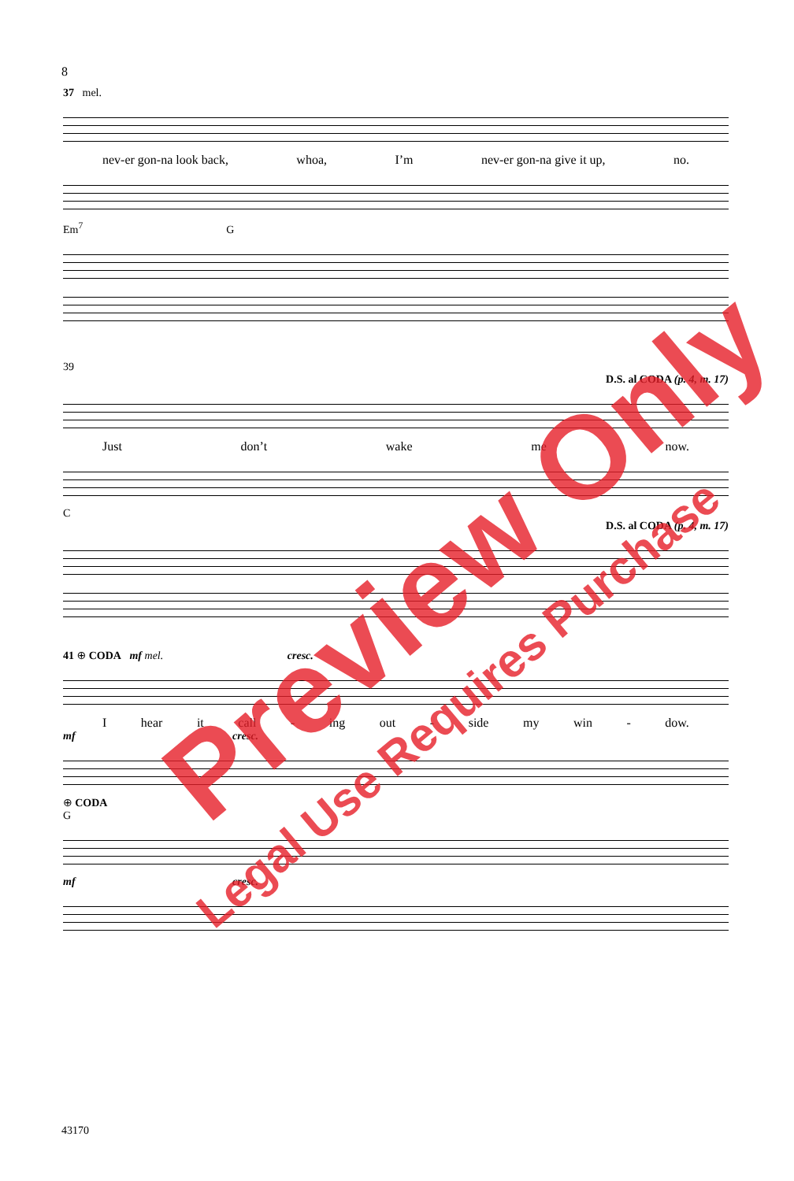8
37 mel.
nev-er gon-na look back, whoa, I’m nev-er gon-na give it up, no.
Em<sup>7</sup> G
39
D.S. al CODA (p. 4, m. 17)
Just don’t wake me now.
C
D.S. al CODA (p. 4, m. 17)
41 ⊕ CODA mf mel. cresc.
Ihear it call - ing out - side my win - dow.
mf cresc.
⊕ CODA
G
mf cresc.
43170
Preview Only
Legal Use Requires Purchase